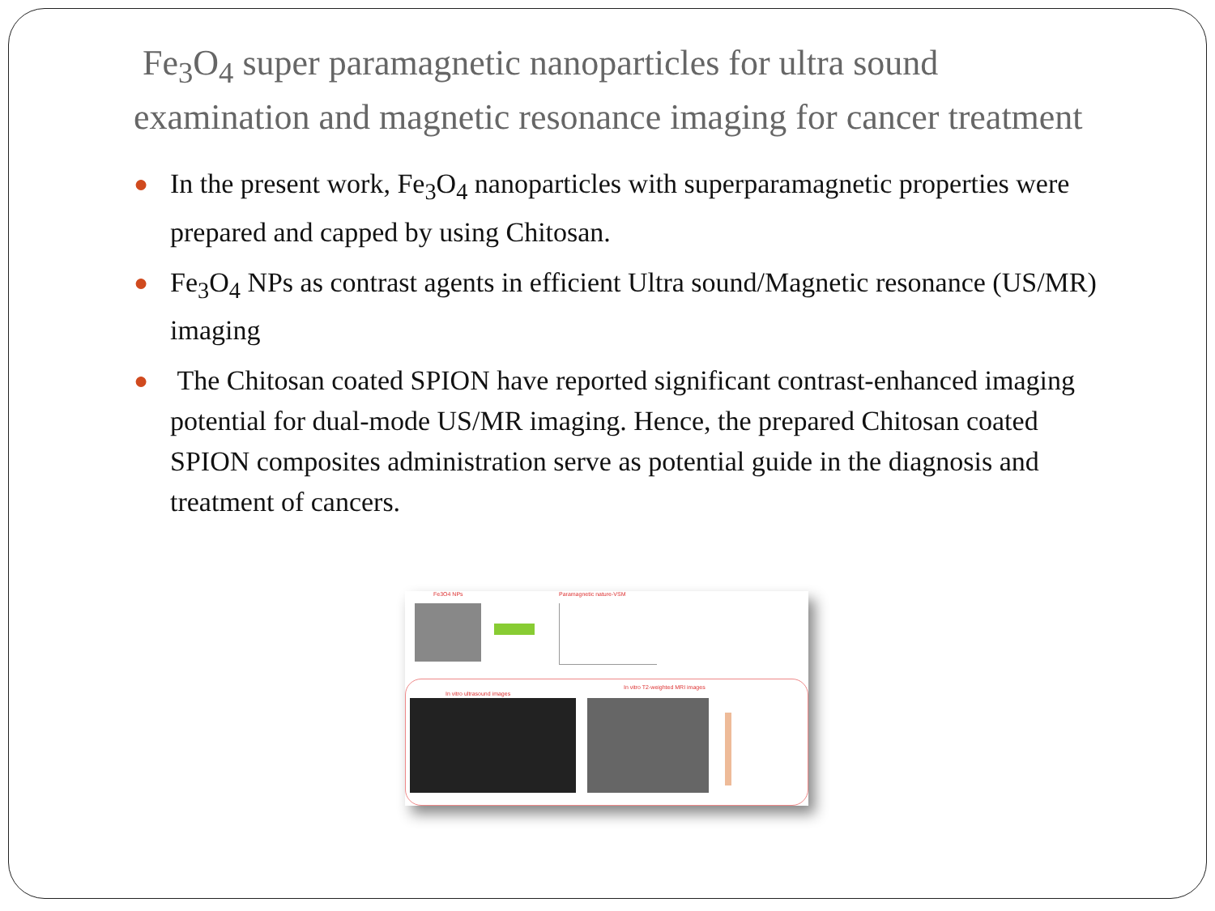Fe<sub>3</sub>O<sub>4</sub> super paramagnetic nanoparticles for ultra sound examination and magnetic resonance imaging for cancer treatment
● In the present work, Fe<sub>3</sub>O<sub>4</sub> nanoparticles with superparamagnetic properties were prepared and capped by using Chitosan.
● Fe<sub>3</sub>O<sub>4</sub> NPs as contrast agents in efficient Ultra sound/Magnetic resonance (US/MR) imaging
● The Chitosan coated SPION have reported significant contrast-enhanced imaging potential for dual-mode US/MR imaging. Hence, the prepared Chitosan coated SPION composites administration serve as potential guide in the diagnosis and treatment of cancers.
Fe3O4 NPs Paramagnetic nature-VSM
In vitro ultrasound images
In vitro T2-weighted MRI images